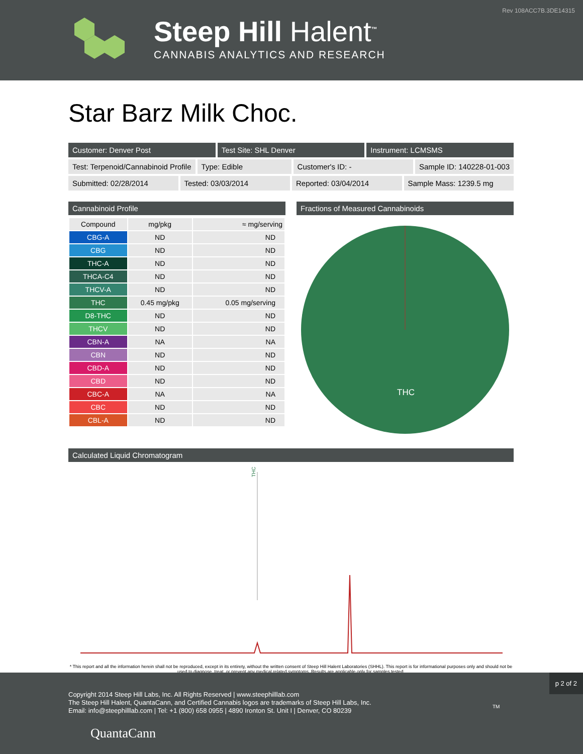Rev 108ACC7B.3DE14315
Steep Hill Halent<sup>™</sup>
CANNABIS ANALYTICS AND RESEARCH
Star Barz Milk Choc.
Customer: Denver Post Test Site: SHL Denver Instrument: LCMSMS
Test: Terpenoid/Cannabinoid Profile
Type: Edible Customer's ID: - Sample ID: 140228-01-003
Submitted: 02/28/2014 Tested: 03/03/2014 Reported: 03/04/2014 Sample Mass: 1239.5 mg
Cannabinoid Profile
| Compound | mg/pkg | ≈ mg/serving |
| --- | --- | --- |
| CBG-A | ND | ND |
| CBG | ND | ND |
| THC-A | ND | ND |
| THCA-C4 | ND | ND |
| THCV-A | ND | ND |
| THC | 0.45 mg/pkg | 0.05 mg/serving |
| D8-THC | ND | ND |
| THCV | ND | ND |
| CBN-A | NA | NA |
| CBN | ND | ND |
| CBD-A | ND | ND |
| CBD | ND | ND |
| CBC-A | NA | NA |
| CBC | ND | ND |
| CBL-A | ND | ND |
Fractions of Measured Cannabinoids
THC
Calculated Liquid Chromatogram
THC
* This report and all the information herein shall not be reproduced, except in its entirety, without the written consent of Steep Hill Halent Laboratories (SHHL). This report is for informational purposes only and should not be used to diagnose, treat, or prevent any medical related symptoms. Results are applicable only for samples tested.
p 2 of 2
Copyright 2014 Steep Hill Labs, Inc. All Rights Reserved | www.steephilllab.com
The Steep Hill Halent, QuantaCann, and Certified Cannabis logos are trademarks of Steep Hill Labs, Inc.
Email: info@steephilllab.com | Tel: +1 (800) 658 0955 | 4890 Ironton St. Unit I | Denver, CO 80239
QuantaCann
TM